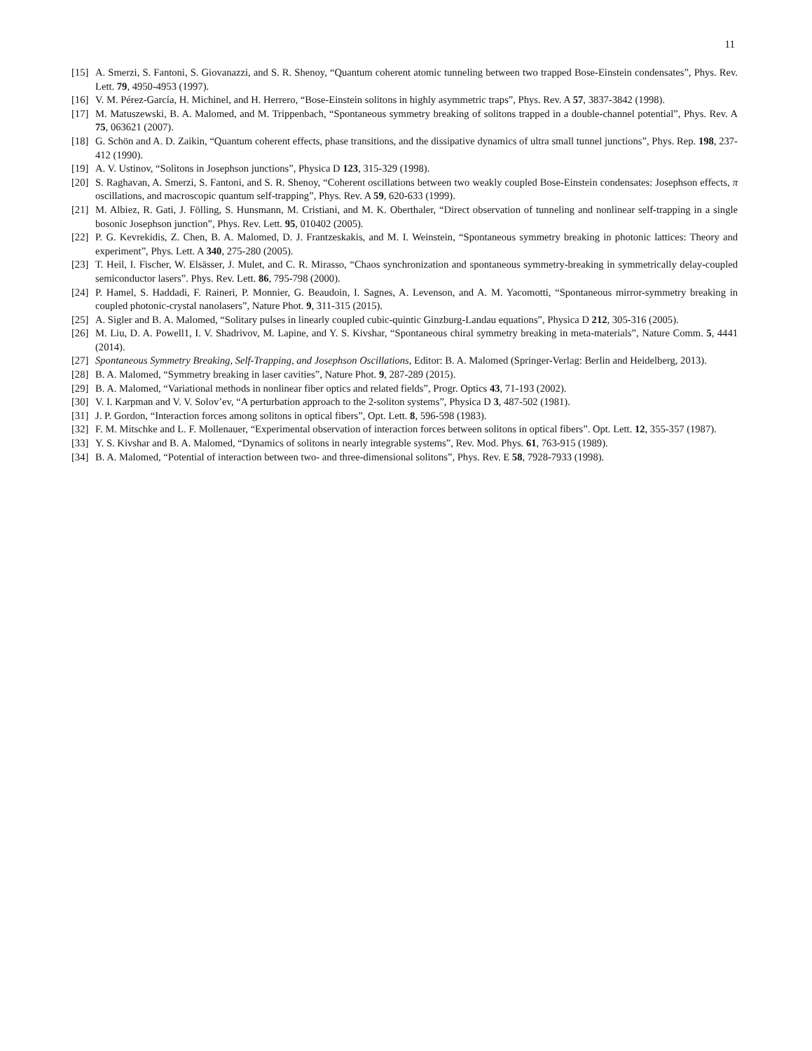11
[15] A. Smerzi, S. Fantoni, S. Giovanazzi, and S. R. Shenoy, “Quantum coherent atomic tunneling between two trapped Bose-Einstein condensates”, Phys. Rev. Lett. 79, 4950-4953 (1997).
[16] V. M. Pérez-García, H. Michinel, and H. Herrero, “Bose-Einstein solitons in highly asymmetric traps”, Phys. Rev. A 57, 3837-3842 (1998).
[17] M. Matuszewski, B. A. Malomed, and M. Trippenbach, “Spontaneous symmetry breaking of solitons trapped in a double-channel potential”, Phys. Rev. A 75, 063621 (2007).
[18] G. Schön and A. D. Zaikin, “Quantum coherent effects, phase transitions, and the dissipative dynamics of ultra small tunnel junctions”, Phys. Rep. 198, 237-412 (1990).
[19] A. V. Ustinov, “Solitons in Josephson junctions”, Physica D 123, 315-329 (1998).
[20] S. Raghavan, A. Smerzi, S. Fantoni, and S. R. Shenoy, “Coherent oscillations between two weakly coupled Bose-Einstein condensates: Josephson effects, π oscillations, and macroscopic quantum self-trapping”, Phys. Rev. A 59, 620-633 (1999).
[21] M. Albiez, R. Gati, J. Fölling, S. Hunsmann, M. Cristiani, and M. K. Oberthaler, “Direct observation of tunneling and nonlinear self-trapping in a single bosonic Josephson junction”, Phys. Rev. Lett. 95, 010402 (2005).
[22] P. G. Kevrekidis, Z. Chen, B. A. Malomed, D. J. Frantzeskakis, and M. I. Weinstein, “Spontaneous symmetry breaking in photonic lattices: Theory and experiment”, Phys. Lett. A 340, 275-280 (2005).
[23] T. Heil, I. Fischer, W. Elsässer, J. Mulet, and C. R. Mirasso, “Chaos synchronization and spontaneous symmetry-breaking in symmetrically delay-coupled semiconductor lasers”. Phys. Rev. Lett. 86, 795-798 (2000).
[24] P. Hamel, S. Haddadi, F. Raineri, P. Monnier, G. Beaudoin, I. Sagnes, A. Levenson, and A. M. Yacomotti, “Spontaneous mirror-symmetry breaking in coupled photonic-crystal nanolasers”, Nature Phot. 9, 311-315 (2015).
[25] A. Sigler and B. A. Malomed, “Solitary pulses in linearly coupled cubic-quintic Ginzburg-Landau equations”, Physica D 212, 305-316 (2005).
[26] M. Liu, D. A. Powell1, I. V. Shadrivov, M. Lapine, and Y. S. Kivshar, “Spontaneous chiral symmetry breaking in meta-materials”, Nature Comm. 5, 4441 (2014).
[27] Spontaneous Symmetry Breaking, Self-Trapping, and Josephson Oscillations, Editor: B. A. Malomed (Springer-Verlag: Berlin and Heidelberg, 2013).
[28] B. A. Malomed, “Symmetry breaking in laser cavities”, Nature Phot. 9, 287-289 (2015).
[29] B. A. Malomed, “Variational methods in nonlinear fiber optics and related fields”, Progr. Optics 43, 71-193 (2002).
[30] V. I. Karpman and V. V. Solov’ev, “A perturbation approach to the 2-soliton systems”, Physica D 3, 487-502 (1981).
[31] J. P. Gordon, “Interaction forces among solitons in optical fibers”, Opt. Lett. 8, 596-598 (1983).
[32] F. M. Mitschke and L. F. Mollenauer, “Experimental observation of interaction forces between solitons in optical fibers”. Opt. Lett. 12, 355-357 (1987).
[33] Y. S. Kivshar and B. A. Malomed, “Dynamics of solitons in nearly integrable systems”, Rev. Mod. Phys. 61, 763-915 (1989).
[34] B. A. Malomed, “Potential of interaction between two- and three-dimensional solitons”, Phys. Rev. E 58, 7928-7933 (1998).